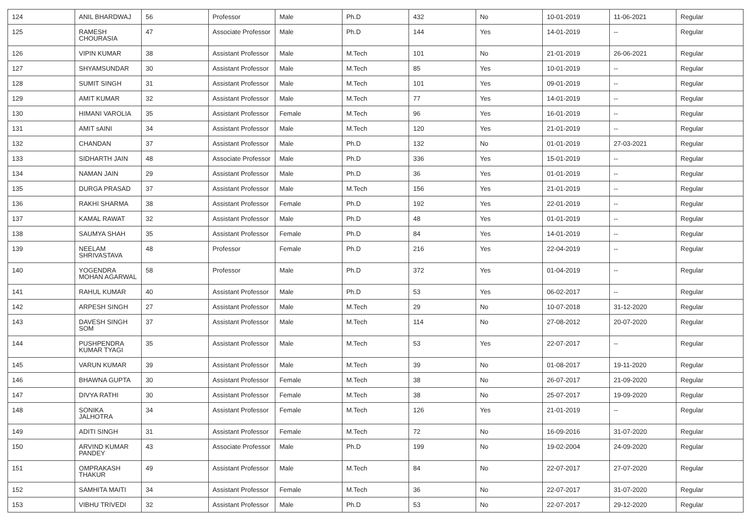| 124 | ANIL BHARDWAJ | 56 | Professor | Male | Ph.D | 432 | No | 10-01-2019 | 11-06-2021 | Regular |
| 125 | RAMESH CHOURASIA | 47 | Associate Professor | Male | Ph.D | 144 | Yes | 14-01-2019 | -- | Regular |
| 126 | VIPIN KUMAR | 38 | Assistant Professor | Male | M.Tech | 101 | No | 21-01-2019 | 26-06-2021 | Regular |
| 127 | SHYAMSUNDAR | 30 | Assistant Professor | Male | M.Tech | 85 | Yes | 10-01-2019 | -- | Regular |
| 128 | SUMIT SINGH | 31 | Assistant Professor | Male | M.Tech | 101 | Yes | 09-01-2019 | -- | Regular |
| 129 | AMIT KUMAR | 32 | Assistant Professor | Male | M.Tech | 77 | Yes | 14-01-2019 | -- | Regular |
| 130 | HIMANI VAROLIA | 35 | Assistant Professor | Female | M.Tech | 96 | Yes | 16-01-2019 | -- | Regular |
| 131 | AMIT sAINI | 34 | Assistant Professor | Male | M.Tech | 120 | Yes | 21-01-2019 | -- | Regular |
| 132 | CHANDAN | 37 | Assistant Professor | Male | Ph.D | 132 | No | 01-01-2019 | 27-03-2021 | Regular |
| 133 | SIDHARTH JAIN | 48 | Associate Professor | Male | Ph.D | 336 | Yes | 15-01-2019 | -- | Regular |
| 134 | NAMAN JAIN | 29 | Assistant Professor | Male | Ph.D | 36 | Yes | 01-01-2019 | -- | Regular |
| 135 | DURGA PRASAD | 37 | Assistant Professor | Male | M.Tech | 156 | Yes | 21-01-2019 | -- | Regular |
| 136 | RAKHI SHARMA | 38 | Assistant Professor | Female | Ph.D | 192 | Yes | 22-01-2019 | -- | Regular |
| 137 | KAMAL RAWAT | 32 | Assistant Professor | Male | Ph.D | 48 | Yes | 01-01-2019 | -- | Regular |
| 138 | SAUMYA SHAH | 35 | Assistant Professor | Female | Ph.D | 84 | Yes | 14-01-2019 | -- | Regular |
| 139 | NEELAM SHRIVASTAVA | 48 | Professor | Female | Ph.D | 216 | Yes | 22-04-2019 | -- | Regular |
| 140 | YOGENDRA MOHAN AGARWAL | 58 | Professor | Male | Ph.D | 372 | Yes | 01-04-2019 | -- | Regular |
| 141 | RAHUL KUMAR | 40 | Assistant Professor | Male | Ph.D | 53 | Yes | 06-02-2017 | -- | Regular |
| 142 | ARPESH SINGH | 27 | Assistant Professor | Male | M.Tech | 29 | No | 10-07-2018 | 31-12-2020 | Regular |
| 143 | DAVESH SINGH SOM | 37 | Assistant Professor | Male | M.Tech | 114 | No | 27-08-2012 | 20-07-2020 | Regular |
| 144 | PUSHPENDRA KUMAR TYAGI | 35 | Assistant Professor | Male | M.Tech | 53 | Yes | 22-07-2017 | -- | Regular |
| 145 | VARUN KUMAR | 39 | Assistant Professor | Male | M.Tech | 39 | No | 01-08-2017 | 19-11-2020 | Regular |
| 146 | BHAWNA GUPTA | 30 | Assistant Professor | Female | M.Tech | 38 | No | 26-07-2017 | 21-09-2020 | Regular |
| 147 | DIVYA RATHI | 30 | Assistant Professor | Female | M.Tech | 38 | No | 25-07-2017 | 19-09-2020 | Regular |
| 148 | SONIKA JALHOTRA | 34 | Assistant Professor | Female | M.Tech | 126 | Yes | 21-01-2019 | -- | Regular |
| 149 | ADITI SINGH | 31 | Assistant Professor | Female | M.Tech | 72 | No | 16-09-2016 | 31-07-2020 | Regular |
| 150 | ARVIND KUMAR PANDEY | 43 | Associate Professor | Male | Ph.D | 199 | No | 19-02-2004 | 24-09-2020 | Regular |
| 151 | OMPRAKASH THAKUR | 49 | Assistant Professor | Male | M.Tech | 84 | No | 22-07-2017 | 27-07-2020 | Regular |
| 152 | SAMHITA MAITI | 34 | Assistant Professor | Female | M.Tech | 36 | No | 22-07-2017 | 31-07-2020 | Regular |
| 153 | VIBHU TRIVEDI | 32 | Assistant Professor | Male | Ph.D | 53 | No | 22-07-2017 | 29-12-2020 | Regular |